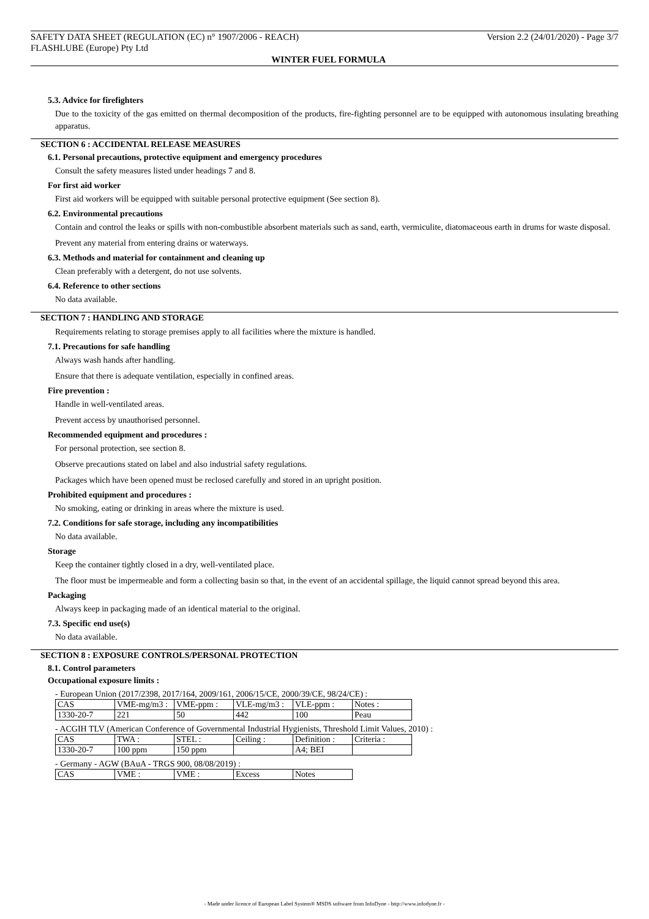SAFETY DATA SHEET (REGULATION (EC) n° 1907/2006 - REACH) Version 2.2 (24/01/2020) - Page 3/7
FLASHLUBE (Europe) Pty Ltd
WINTER FUEL FORMULA
5.3. Advice for firefighters
Due to the toxicity of the gas emitted on thermal decomposition of the products, fire-fighting personnel are to be equipped with autonomous insulating breathing apparatus.
SECTION 6 : ACCIDENTAL RELEASE MEASURES
6.1. Personal precautions, protective equipment and emergency procedures
Consult the safety measures listed under headings 7 and 8.
For first aid worker
First aid workers will be equipped with suitable personal protective equipment (See section 8).
6.2. Environmental precautions
Contain and control the leaks or spills with non-combustible absorbent materials such as sand, earth, vermiculite, diatomaceous earth in drums for waste disposal.
Prevent any material from entering drains or waterways.
6.3. Methods and material for containment and cleaning up
Clean preferably with a detergent, do not use solvents.
6.4. Reference to other sections
No data available.
SECTION 7 : HANDLING AND STORAGE
Requirements relating to storage premises apply to all facilities where the mixture is handled.
7.1. Precautions for safe handling
Always wash hands after handling.
Ensure that there is adequate ventilation, especially in confined areas.
Fire prevention :
Handle in well-ventilated areas.
Prevent access by unauthorised personnel.
Recommended equipment and procedures :
For personal protection, see section 8.
Observe precautions stated on label and also industrial safety regulations.
Packages which have been opened must be reclosed carefully and stored in an upright position.
Prohibited equipment and procedures :
No smoking, eating or drinking in areas where the mixture is used.
7.2. Conditions for safe storage, including any incompatibilities
No data available.
Storage
Keep the container tightly closed in a dry, well-ventilated place.
The floor must be impermeable and form a collecting basin so that, in the event of an accidental spillage, the liquid cannot spread beyond this area.
Packaging
Always keep in packaging made of an identical material to the original.
7.3. Specific end use(s)
No data available.
SECTION 8 : EXPOSURE CONTROLS/PERSONAL PROTECTION
8.1. Control parameters
Occupational exposure limits :
- European Union (2017/2398, 2017/164, 2009/161, 2006/15/CE, 2000/39/CE, 98/24/CE) :
| CAS | VME-mg/m3 : | VME-ppm : | VLE-mg/m3 : | VLE-ppm : | Notes : |
| 1330-20-7 | 221 | 50 | 442 | 100 | Peau |
- ACGIH TLV (American Conference of Governmental Industrial Hygienists, Threshold Limit Values, 2010) :
| CAS | TWA : | STEL : | Ceiling : | Definition : | Criteria : |
| 1330-20-7 | 100 ppm | 150 ppm | | A4; BEI | |
- Germany - AGW (BAuA - TRGS 900, 08/08/2019) :
| CAS | VME : | VME : | Excess | Notes |
- Made under licence of European Label System® MSDS software from InfoDyne - http://www.infodyne.fr -